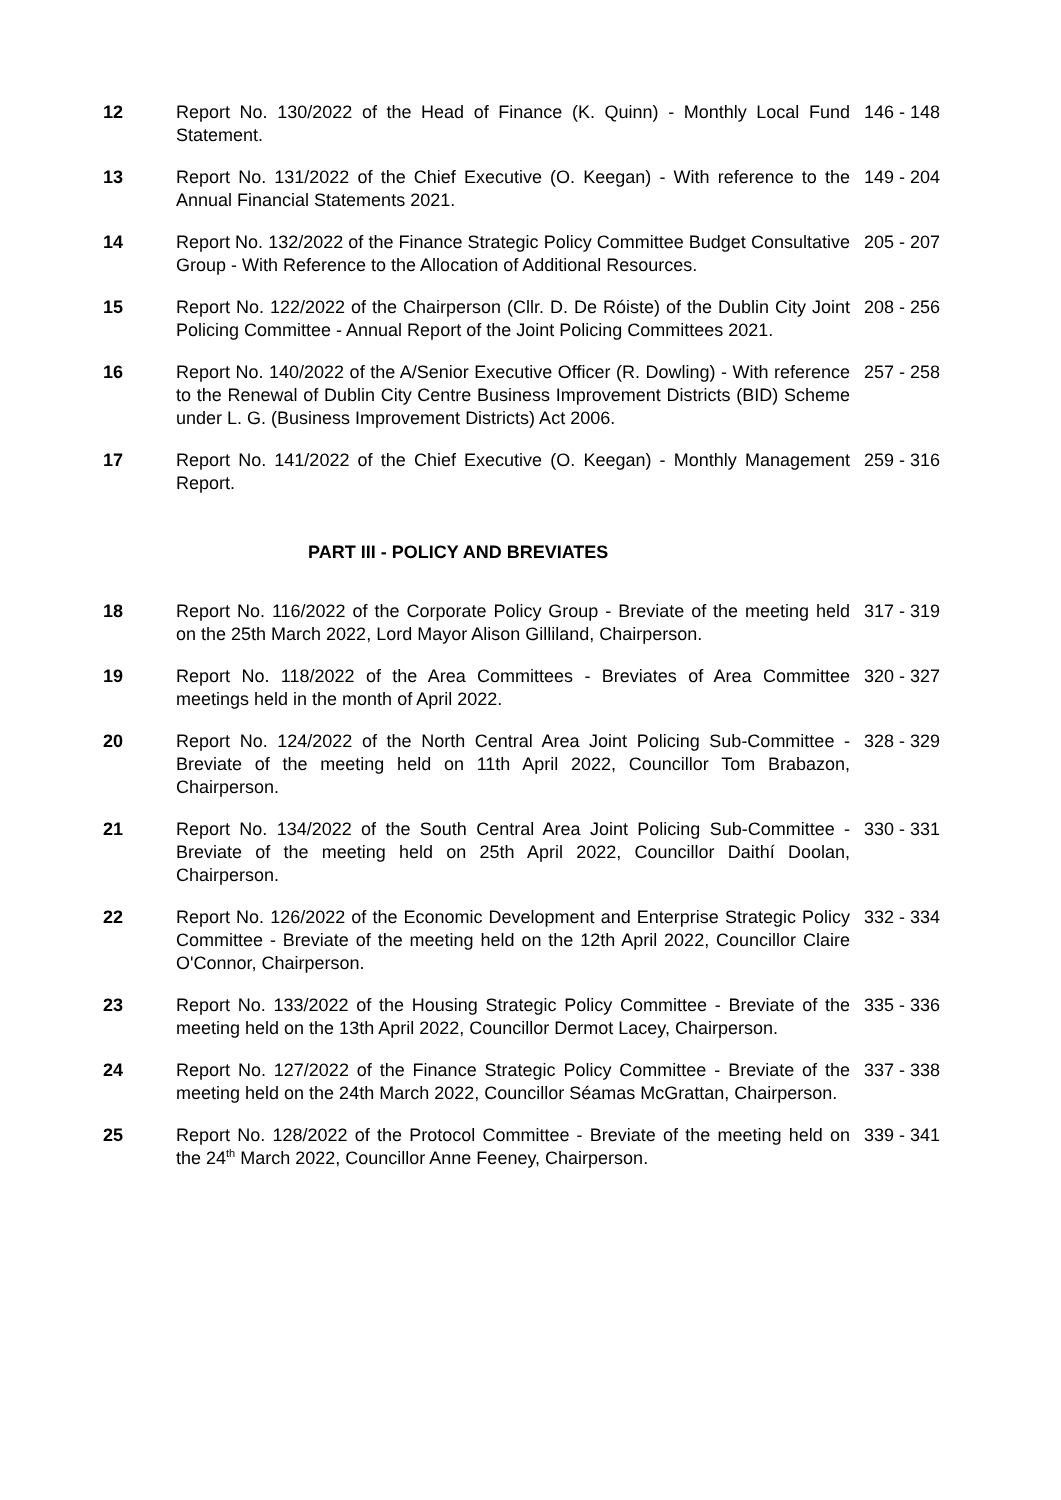12 Report No. 130/2022 of the Head of Finance (K. Quinn) - Monthly Local Fund Statement.
146 - 148
13 Report No. 131/2022 of the Chief Executive (O. Keegan) - With reference to the Annual Financial Statements 2021.
149 - 204
14 Report No. 132/2022 of the Finance Strategic Policy Committee Budget Consultative Group - With Reference to the Allocation of Additional Resources.
205 - 207
15 Report No. 122/2022 of the Chairperson (Cllr. D. De Róiste) of the Dublin City Joint Policing Committee - Annual Report of the Joint Policing Committees 2021.
208 - 256
16 Report No. 140/2022 of the A/Senior Executive Officer (R. Dowling) - With reference to the Renewal of Dublin City Centre Business Improvement Districts (BID) Scheme under L. G. (Business Improvement Districts) Act 2006.
257 - 258
17 Report No. 141/2022 of the Chief Executive (O. Keegan) - Monthly Management Report.
259 - 316
PART III - POLICY AND BREVIATES
18 Report No. 116/2022 of the Corporate Policy Group - Breviate of the meeting held on the 25th March 2022, Lord Mayor Alison Gilliland, Chairperson.
317 - 319
19 Report No. 118/2022 of the Area Committees - Breviates of Area Committee meetings held in the month of April 2022.
320 - 327
20 Report No. 124/2022 of the North Central Area Joint Policing Sub-Committee - Breviate of the meeting held on 11th April 2022, Councillor Tom Brabazon, Chairperson.
328 - 329
21 Report No. 134/2022 of the South Central Area Joint Policing Sub-Committee - Breviate of the meeting held on 25th April 2022, Councillor Daithí Doolan, Chairperson.
330 - 331
22 Report No. 126/2022 of the Economic Development and Enterprise Strategic Policy Committee - Breviate of the meeting held on the 12th April 2022, Councillor Claire O'Connor, Chairperson.
332 - 334
23 Report No. 133/2022 of the Housing Strategic Policy Committee - Breviate of the meeting held on the 13th April 2022, Councillor Dermot Lacey, Chairperson.
335 - 336
24 Report No. 127/2022 of the Finance Strategic Policy Committee - Breviate of the meeting held on the 24th March 2022, Councillor Séamas McGrattan, Chairperson.
337 - 338
25 Report No. 128/2022 of the Protocol Committee - Breviate of the meeting held on the 24<sup>th</sup> March 2022, Councillor Anne Feeney, Chairperson.
339 - 341